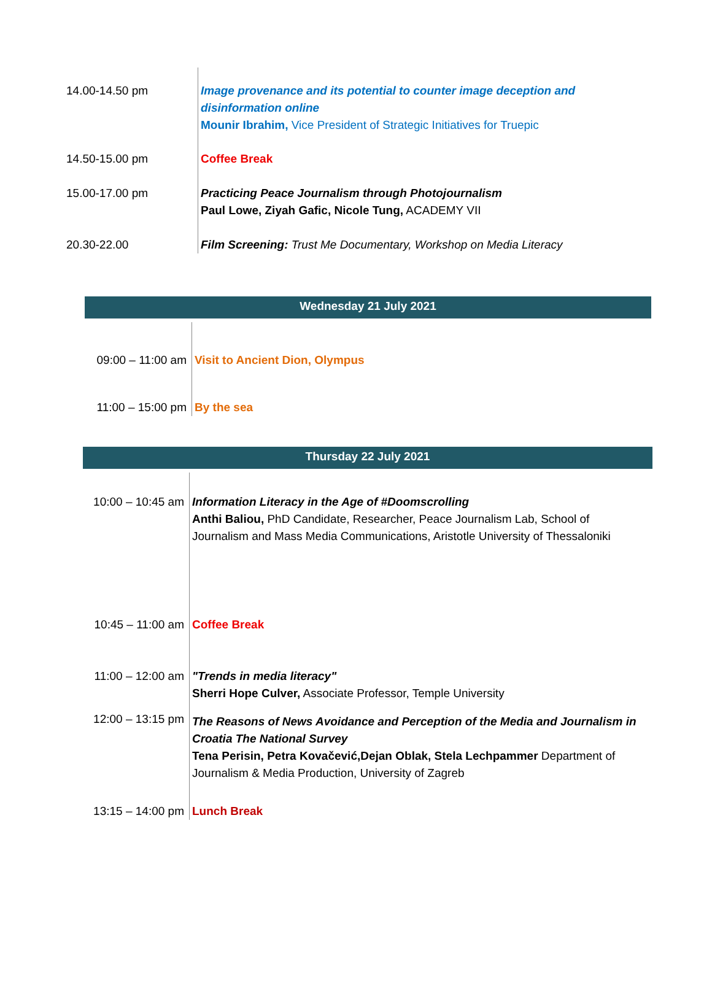| 14.00-14.50 pm | Image provenance and its potential to counter image deception and disinformation online Mounir Ibrahim, Vice President of Strategic Initiatives for Truepic |
| 14.50-15.00 pm | Coffee Break |
| 15.00-17.00 pm | Practicing Peace Journalism through Photojournalism Paul Lowe, Ziyah Gafic, Nicole Tung, ACADEMY VII |
| 20.30-22.00 | Film Screening: Trust Me Documentary, Workshop on Media Literacy |
Wednesday 21 July 2021
| 09:00 – 11:00 am | Visit to Ancient Dion, Olympus |
| 11:00 – 15:00 pm | By the sea |
Thursday 22 July 2021
| 10:00 – 10:45 am | Information Literacy in the Age of #Doomscrolling Anthi Baliou, PhD Candidate, Researcher, Peace Journalism Lab, School of Journalism and Mass Media Communications, Aristotle University of Thessaloniki |
| 10:45 – 11:00 am | Coffee Break |
| 11:00 – 12:00 am | "Trends in media literacy" Sherri Hope Culver, Associate Professor, Temple University |
| 12:00 – 13:15 pm | The Reasons of News Avoidance and Perception of the Media and Journalism in Croatia The National Survey Tena Perisin, Petra Kovačević,Dejan Oblak, Stela Lechpammer Department of Journalism & Media Production, University of Zagreb |
| 13:15 – 14:00 pm | Lunch Break |